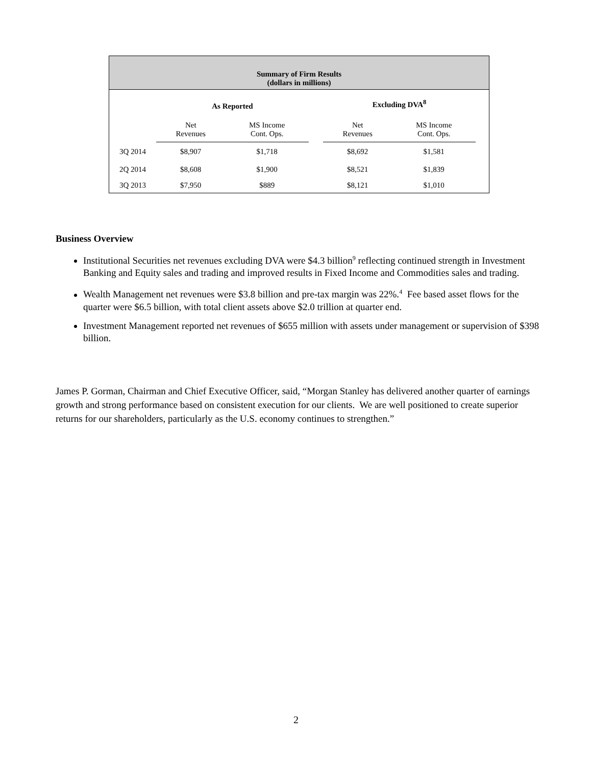Summary of Firm Results
(dollars in millions)
| | As Reported | | | Excluding DVA<sup>8</sup> | | |
| | Net Revenues | MS Income Cont. Ops. | | Net Revenues | MS Income Cont. Ops. | |
| 3Q 2014 | $8,907 | $1,718 | | $8,692 | $1,581 | |
| 2Q 2014 | $8,608 | $1,900 | | $8,521 | $1,839 | |
| 3Q 2013 | $7,950 | $889 | | $8,121 | $1,010 | |
Business Overview
Institutional Securities net revenues excluding DVA were $4.3 billion<sup>9</sup> reflecting continued strength in Investment Banking and Equity sales and trading and improved results in Fixed Income and Commodities sales and trading.
Wealth Management net revenues were $3.8 billion and pre-tax margin was 22%.<sup>4</sup> Fee based asset flows for the quarter were $6.5 billion, with total client assets above $2.0 trillion at quarter end.
Investment Management reported net revenues of $655 million with assets under management or supervision of $398 billion.
James P. Gorman, Chairman and Chief Executive Officer, said, “Morgan Stanley has delivered another quarter of earnings growth and strong performance based on consistent execution for our clients. We are well positioned to create superior returns for our shareholders, particularly as the U.S. economy continues to strengthen.”
2